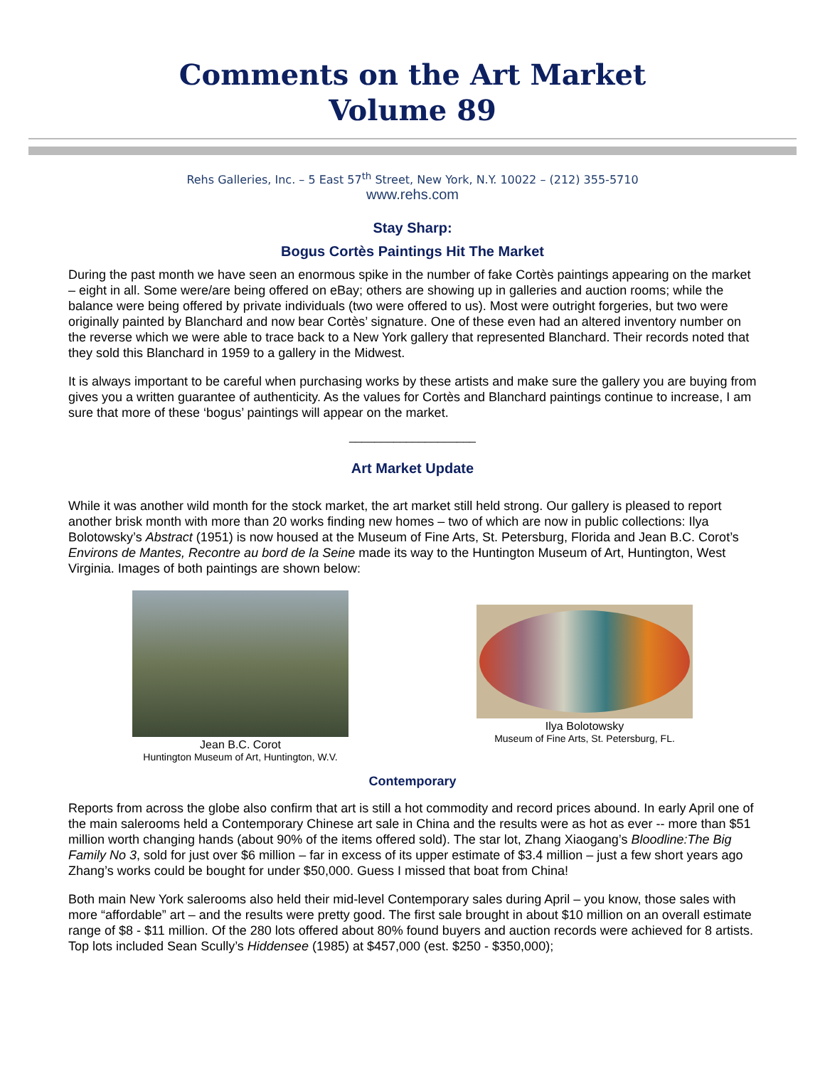Comments on the Art Market
Volume 89
Rehs Galleries, Inc. – 5 East 57<sup>th</sup> Street, New York, N.Y. 10022 – (212) 355-5710
www.rehs.com
Stay Sharp:
Bogus Cortès Paintings Hit The Market
During the past month we have seen an enormous spike in the number of fake Cortès paintings appearing on the market – eight in all. Some were/are being offered on eBay; others are showing up in galleries and auction rooms; while the balance were being offered by private individuals (two were offered to us). Most were outright forgeries, but two were originally painted by Blanchard and now bear Cortès’ signature. One of these even had an altered inventory number on the reverse which we were able to trace back to a New York gallery that represented Blanchard. Their records noted that they sold this Blanchard in 1959 to a gallery in the Midwest.
It is always important to be careful when purchasing works by these artists and make sure the gallery you are buying from gives you a written guarantee of authenticity. As the values for Cortès and Blanchard paintings continue to increase, I am sure that more of these ‘bogus’ paintings will appear on the market.
____________________
Art Market Update
While it was another wild month for the stock market, the art market still held strong. Our gallery is pleased to report another brisk month with more than 20 works finding new homes – two of which are now in public collections: Ilya Bolotowsky’s Abstract (1951) is now housed at the Museum of Fine Arts, St. Petersburg, Florida and Jean B.C. Corot’s Environs de Mantes, Recontre au bord de la Seine made its way to the Huntington Museum of Art, Huntington, West Virginia. Images of both paintings are shown below:
Jean B.C. Corot
Huntington Museum of Art, Huntington, W.V.
Ilya Bolotowsky
Museum of Fine Arts, St. Petersburg, FL.
Contemporary
Reports from across the globe also confirm that art is still a hot commodity and record prices abound. In early April one of the main salerooms held a Contemporary Chinese art sale in China and the results were as hot as ever -- more than $51 million worth changing hands (about 90% of the items offered sold). The star lot, Zhang Xiaogang’s Bloodline:The Big Family No 3, sold for just over $6 million – far in excess of its upper estimate of $3.4 million – just a few short years ago Zhang’s works could be bought for under $50,000. Guess I missed that boat from China!
Both main New York salerooms also held their mid-level Contemporary sales during April – you know, those sales with more “affordable” art – and the results were pretty good. The first sale brought in about $10 million on an overall estimate range of $8 - $11 million. Of the 280 lots offered about 80% found buyers and auction records were achieved for 8 artists. Top lots included Sean Scully’s Hiddensee (1985) at $457,000 (est. $250 - $350,000);